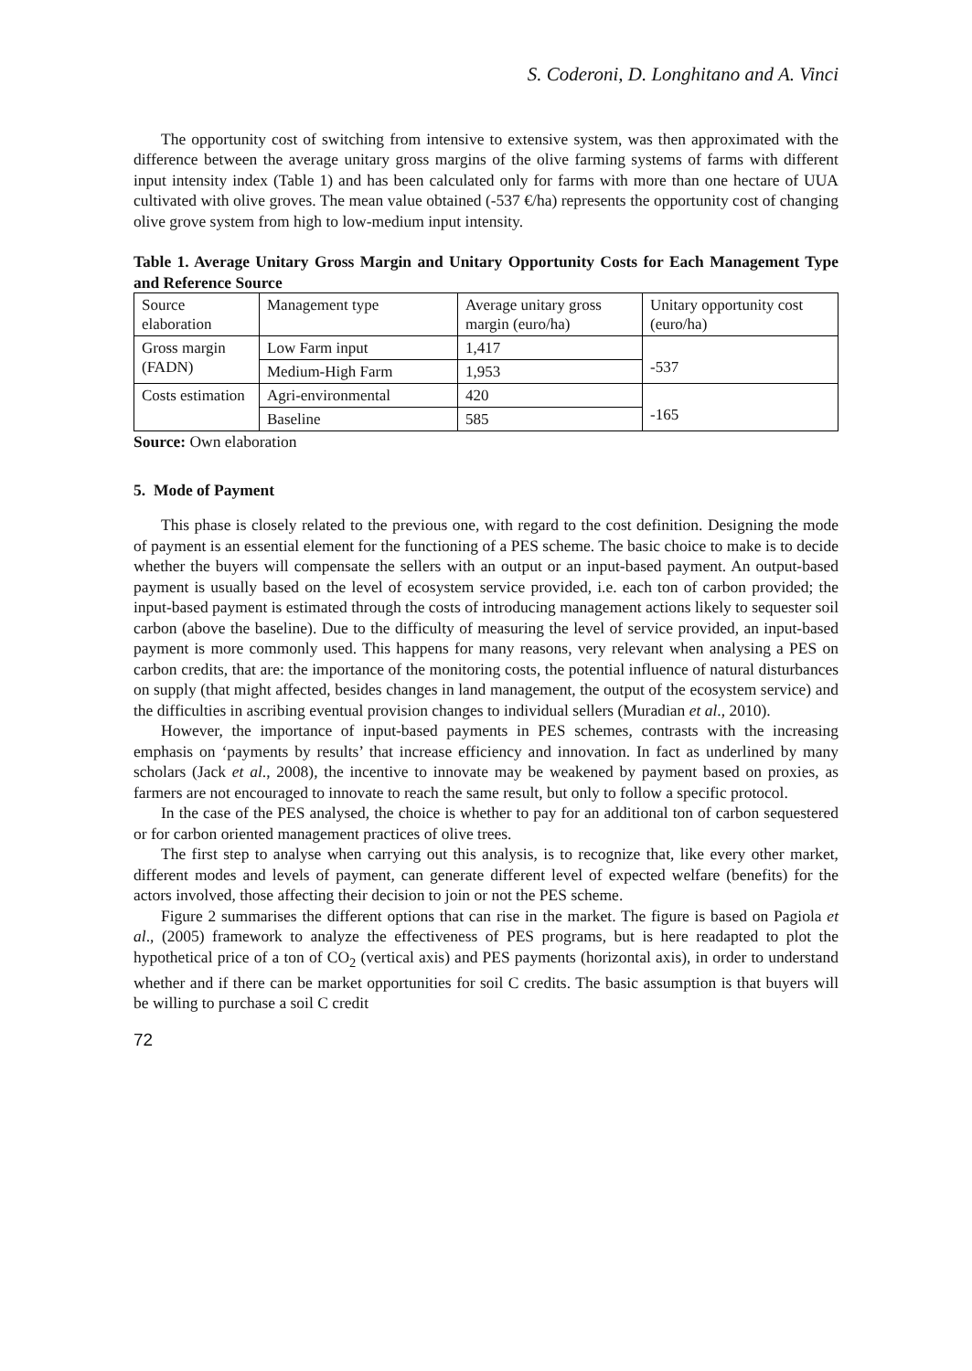S. Coderoni, D. Longhitano and A. Vinci
The opportunity cost of switching from intensive to extensive system, was then approximated with the difference between the average unitary gross margins of the olive farming systems of farms with different input intensity index (Table 1) and has been calculated only for farms with more than one hectare of UUA cultivated with olive groves. The mean value obtained (-537 €/ha) represents the opportunity cost of changing olive grove system from high to low-medium input intensity.
Table 1. Average Unitary Gross Margin and Unitary Opportunity Costs for Each Management Type and Reference Source
| Source elaboration | Management type | Average unitary gross margin (euro/ha) | Unitary opportunity cost (euro/ha) |
| Gross margin (FADN) | Low Farm input | 1,417 | -537 |
| | Medium-High Farm | 1,953 | |
| Costs estimation | Agri-environmental | 420 | -165 |
| | Baseline | 585 | |
Source: Own elaboration
5. Mode of Payment
This phase is closely related to the previous one, with regard to the cost definition. Designing the mode of payment is an essential element for the functioning of a PES scheme. The basic choice to make is to decide whether the buyers will compensate the sellers with an output or an input-based payment. An output-based payment is usually based on the level of ecosystem service provided, i.e. each ton of carbon provided; the input-based payment is estimated through the costs of introducing management actions likely to sequester soil carbon (above the baseline). Due to the difficulty of measuring the level of service provided, an input-based payment is more commonly used. This happens for many reasons, very relevant when analysing a PES on carbon credits, that are: the importance of the monitoring costs, the potential influence of natural disturbances on supply (that might affected, besides changes in land management, the output of the ecosystem service) and the difficulties in ascribing eventual provision changes to individual sellers (Muradian et al., 2010).
However, the importance of input-based payments in PES schemes, contrasts with the increasing emphasis on ‘payments by results’ that increase efficiency and innovation. In fact as underlined by many scholars (Jack et al., 2008), the incentive to innovate may be weakened by payment based on proxies, as farmers are not encouraged to innovate to reach the same result, but only to follow a specific protocol.
In the case of the PES analysed, the choice is whether to pay for an additional ton of carbon sequestered or for carbon oriented management practices of olive trees.
The first step to analyse when carrying out this analysis, is to recognize that, like every other market, different modes and levels of payment, can generate different level of expected welfare (benefits) for the actors involved, those affecting their decision to join or not the PES scheme.
Figure 2 summarises the different options that can rise in the market. The figure is based on Pagiola et al., (2005) framework to analyze the effectiveness of PES programs, but is here readapted to plot the hypothetical price of a ton of CO<sub>2</sub> (vertical axis) and PES payments (horizontal axis), in order to understand whether and if there can be market opportunities for soil C credits. The basic assumption is that buyers will be willing to purchase a soil C credit
72